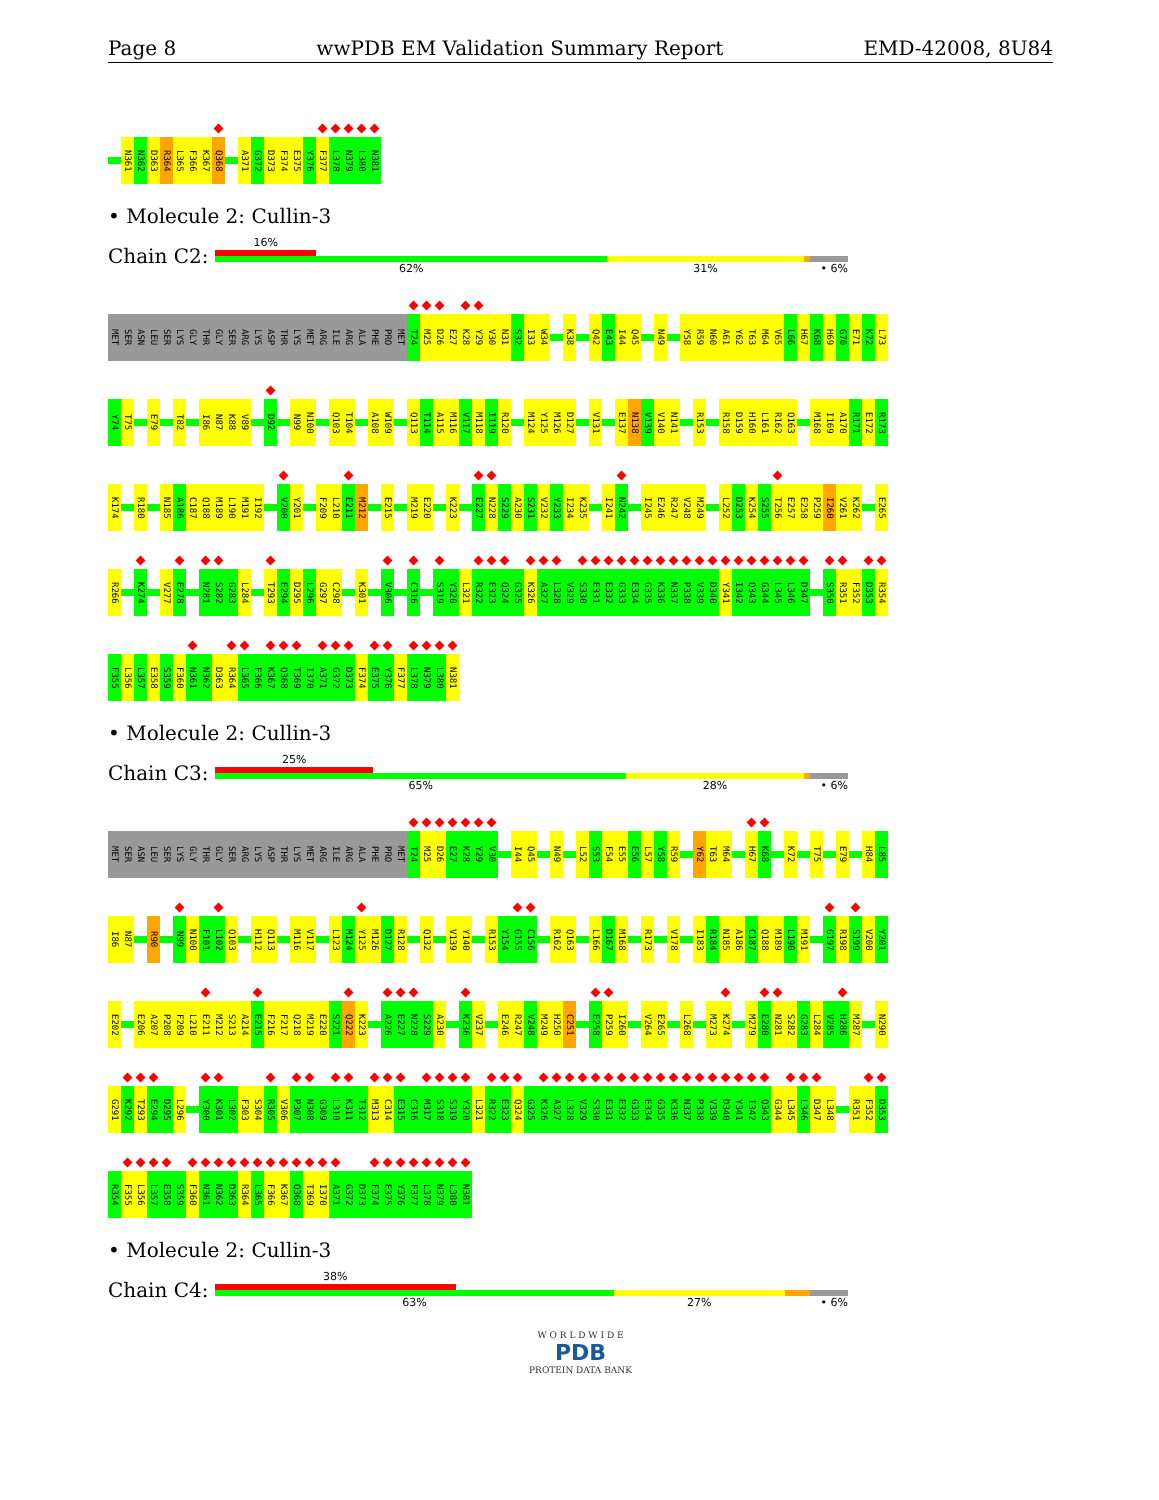Page 8 wwPDB EM Validation Summary Report EMD-42008, 8U84
N361 N362 D363 R364 L365 F366 K367 Q368 A371 G372 D373 F374 E375 Y376 F377 L378 N379 L380 N381
• Molecule 2: Cullin-3
Chain C2:
16%
62% 31% • 6%
MET SER ASN LEU SER LYS GLY THR GLY SER ARG LYS ASP THR LYS MET ARG ILE ARG ALA PHE PRO MET T24 M25 D26 E27 K28 Y29 V30 N31 S32 I33 W34 K38 Q42 E43 I44 Q45 N49 Y58 R59 N60 A61 Y62 T63 M64 V65 L66 H67 K68 H69 G70 E71 K72 L73
Y74 T75 E79 T82 I86 N87 K88 V89 D92 N99 N100 Q103 T104 A108 W109 Q113 T114 A115 M116 V117 M118 I119 R120 M124 Y125 M126 D127 V131 E137 N138 V139 V140 N141 R153 R158 D159 H160 L161 R162 Q163 M168 I169 A170 R171 E172 R173
K174 R180 N185 A186 C187 Q188 M189 L190 M191 I192 V200 Y201 F209 L210 E211 M212 E215 M219 E220 K223 E227 N228 S229 A230 S231 V232 Y233 I234 K235 I241 N242 I245 E246 R247 V248 M249 L252 D253 K254 S255 T256 E257 E258 P259 I260 V261 K262 E265
R266 K274 V277 E278 N281 S282 G283 L284 T293 E294 D295 L296 G297 C298 K301 V306 C316 S319 Y320 L321 R322 E323 Q324 G325 K326 A327 L328 V329 S330 E331 E332 G333 E334 G335 K336 N337 P338 V339 D340 Y341 I342 Q343 G344 L345 L346 D347 S350 R351 F352 D353 R354
F355 L356 L357 E358 S359 F360 N361 N362 D363 R364 L365 F366 K367 Q368 T369 I370 A371 G372 D373 F374 E375 Y376 F377 L378 N379 L380 N381
• Molecule 2: Cullin-3
Chain C3:
25%
65% 28% • 6%
MET SER ASN LEU SER LYS GLY THR GLY SER ARG LYS ASP THR LYS MET ARG ILE ARG ALA PHE PRO MET T24 M25 D26 E27 K28 Y29 V30 I44 Q45 N49 L52 S53 F54 E55 E56 L57 Y58 R59 Y62 T63 M64 H67 K68 K72 T75 E79 H84 L85
I86 N87 R90 N99 N100 F101 L102 Q103 H112 Q113 M116 V117 L123 M124 Y125 M126 D127 R128 Q132 V139 Y140 R153 Y154 G155 C156 R162 Q163 L166 D167 M168 R173 V178 I183 R184 N185 A186 C187 Q188 M189 L190 M191 G197 R198 S199 V200 Y201
E202 E206 A207 P208 F209 L210 E211 M212 S213 A214 E215 F216 F217 Q218 M219 E220 S221 Q222 K223 A226 E227 N228 S229 A230 K236 V237 E246 R247 V248 M249 H250 C251 E258 P259 I260 V264 E265 L268 M273 K274 M279 E280 N281 S282 G283 L284 V285 H286 M287 N290
G291 K292 T293 E294 D295 L296 Y300 K301 L302 F303 S304 R305 V306 P307 N308 G309 L310 K311 T312 M313 C314 E315 C316 M317 S318 S319 Y320 L321 R322 E323 Q324 G325 K326 A327 L328 V329 S330 E331 E332 G333 E334 G335 K336 N337 P338 V339 D340 Y341 I342 Q343 G344 L345 L346 D347 L348 R351 F352 D353
R354 F355 L356 L357 E358 S359 F360 N361 N362 D363 R364 L365 F366 K367 Q368 T369 I370 A371 G372 D373 F374 E375 Y376 F377 L378 N379 L380 N381
• Molecule 2: Cullin-3
Chain C4:
38%
63% 27% • 6%
W O R L D W I D E
PDB
PROTEIN DATA BANK